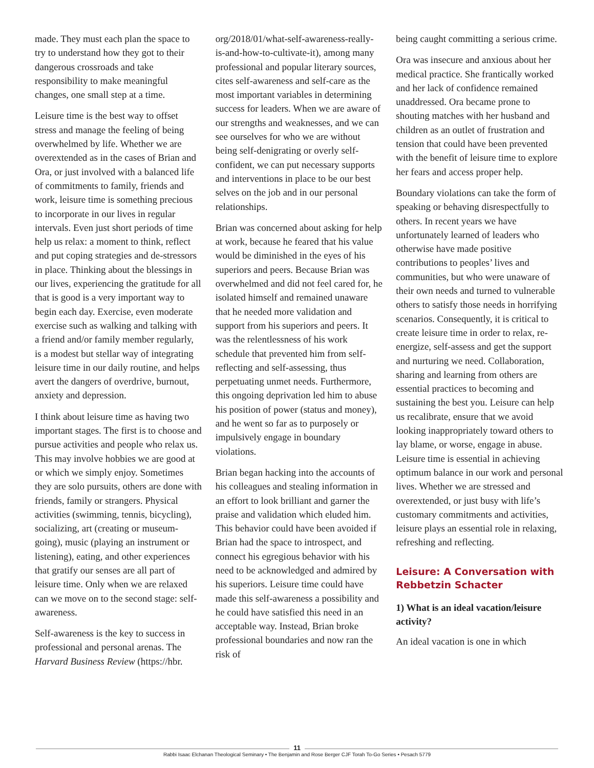made. They must each plan the space to try to understand how they got to their dangerous crossroads and take responsibility to make meaningful changes, one small step at a time.
Leisure time is the best way to offset stress and manage the feeling of being overwhelmed by life. Whether we are overextended as in the cases of Brian and Ora, or just involved with a balanced life of commitments to family, friends and work, leisure time is something precious to incorporate in our lives in regular intervals. Even just short periods of time help us relax: a moment to think, reflect and put coping strategies and de-stressors in place. Thinking about the blessings in our lives, experiencing the gratitude for all that is good is a very important way to begin each day. Exercise, even moderate exercise such as walking and talking with a friend and/or family member regularly, is a modest but stellar way of integrating leisure time in our daily routine, and helps avert the dangers of overdrive, burnout, anxiety and depression.
I think about leisure time as having two important stages. The first is to choose and pursue activities and people who relax us. This may involve hobbies we are good at or which we simply enjoy. Sometimes they are solo pursuits, others are done with friends, family or strangers. Physical activities (swimming, tennis, bicycling), socializing, art (creating or museum-going), music (playing an instrument or listening), eating, and other experiences that gratify our senses are all part of leisure time. Only when we are relaxed can we move on to the second stage: self-awareness.
Self-awareness is the key to success in professional and personal arenas. The Harvard Business Review (https://hbr.
org/2018/01/what-self-awareness-really-is-and-how-to-cultivate-it), among many professional and popular literary sources, cites self-awareness and self-care as the most important variables in determining success for leaders. When we are aware of our strengths and weaknesses, and we can see ourselves for who we are without being self-denigrating or overly self-confident, we can put necessary supports and interventions in place to be our best selves on the job and in our personal relationships.
Brian was concerned about asking for help at work, because he feared that his value would be diminished in the eyes of his superiors and peers. Because Brian was overwhelmed and did not feel cared for, he isolated himself and remained unaware that he needed more validation and support from his superiors and peers. It was the relentlessness of his work schedule that prevented him from self-reflecting and self-assessing, thus perpetuating unmet needs. Furthermore, this ongoing deprivation led him to abuse his position of power (status and money), and he went so far as to purposely or impulsively engage in boundary violations.
Brian began hacking into the accounts of his colleagues and stealing information in an effort to look brilliant and garner the praise and validation which eluded him. This behavior could have been avoided if Brian had the space to introspect, and connect his egregious behavior with his need to be acknowledged and admired by his superiors. Leisure time could have made this self-awareness a possibility and he could have satisfied this need in an acceptable way. Instead, Brian broke professional boundaries and now ran the risk of
being caught committing a serious crime.
Ora was insecure and anxious about her medical practice. She frantically worked and her lack of confidence remained unaddressed. Ora became prone to shouting matches with her husband and children as an outlet of frustration and tension that could have been prevented with the benefit of leisure time to explore her fears and access proper help.
Boundary violations can take the form of speaking or behaving disrespectfully to others. In recent years we have unfortunately learned of leaders who otherwise have made positive contributions to peoples’ lives and communities, but who were unaware of their own needs and turned to vulnerable others to satisfy those needs in horrifying scenarios. Consequently, it is critical to create leisure time in order to relax, re-energize, self-assess and get the support and nurturing we need. Collaboration, sharing and learning from others are essential practices to becoming and sustaining the best you. Leisure can help us recalibrate, ensure that we avoid looking inappropriately toward others to lay blame, or worse, engage in abuse. Leisure time is essential in achieving optimum balance in our work and personal lives. Whether we are stressed and overextended, or just busy with life’s customary commitments and activities, leisure plays an essential role in relaxing, refreshing and reflecting.
Leisure: A Conversation with Rebbetzin Schacter
1) What is an ideal vacation/leisure activity?
An ideal vacation is one in which
11
Rabbi Isaac Elchanan Theological Seminary • The Benjamin and Rose Berger CJF Torah To-Go Series • Pesach 5779